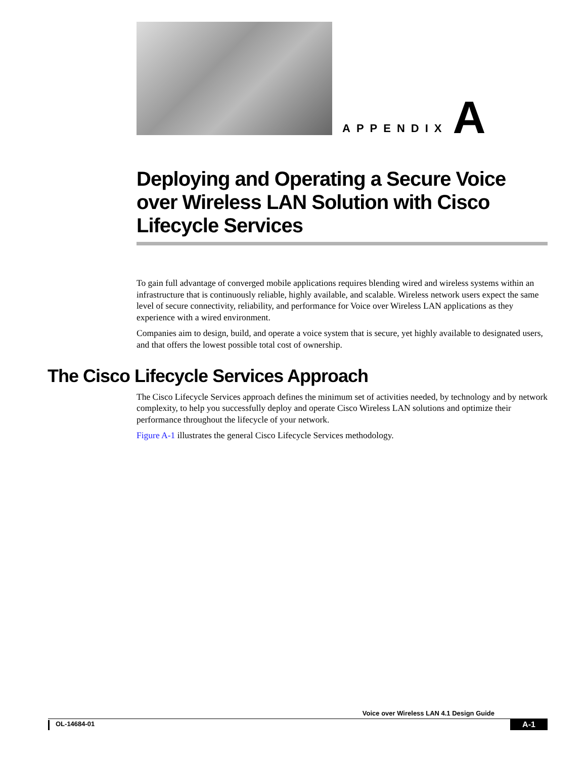APPENDIX A
Deploying and Operating a Secure Voice over Wireless LAN Solution with Cisco Lifecycle Services
To gain full advantage of converged mobile applications requires blending wired and wireless systems within an infrastructure that is continuously reliable, highly available, and scalable. Wireless network users expect the same level of secure connectivity, reliability, and performance for Voice over Wireless LAN applications as they experience with a wired environment.
Companies aim to design, build, and operate a voice system that is secure, yet highly available to designated users, and that offers the lowest possible total cost of ownership.
The Cisco Lifecycle Services Approach
The Cisco Lifecycle Services approach defines the minimum set of activities needed, by technology and by network complexity, to help you successfully deploy and operate Cisco Wireless LAN solutions and optimize their performance throughout the lifecycle of your network.
Figure A-1 illustrates the general Cisco Lifecycle Services methodology.
Voice over Wireless LAN 4.1 Design Guide
OL-14684-01
A-1